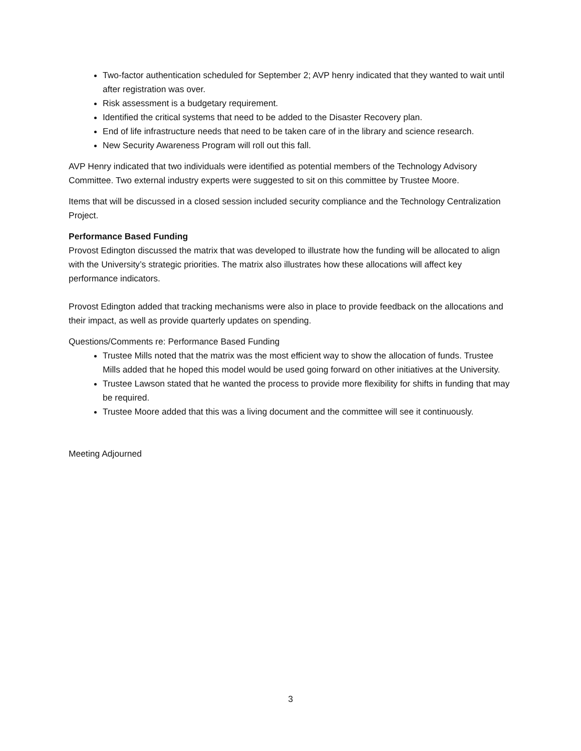Two-factor authentication scheduled for September 2; AVP henry indicated that they wanted to wait until after registration was over.
Risk assessment is a budgetary requirement.
Identified the critical systems that need to be added to the Disaster Recovery plan.
End of life infrastructure needs that need to be taken care of in the library and science research.
New Security Awareness Program will roll out this fall.
AVP Henry indicated that two individuals were identified as potential members of the Technology Advisory Committee. Two external industry experts were suggested to sit on this committee by Trustee Moore.
Items that will be discussed in a closed session included security compliance and the Technology Centralization Project.
Performance Based Funding
Provost Edington discussed the matrix that was developed to illustrate how the funding will be allocated to align with the University’s strategic priorities. The matrix also illustrates how these allocations will affect key performance indicators.
Provost Edington added that tracking mechanisms were also in place to provide feedback on the allocations and their impact, as well as provide quarterly updates on spending.
Questions/Comments re: Performance Based Funding
Trustee Mills noted that the matrix was the most efficient way to show the allocation of funds. Trustee Mills added that he hoped this model would be used going forward on other initiatives at the University.
Trustee Lawson stated that he wanted the process to provide more flexibility for shifts in funding that may be required.
Trustee Moore added that this was a living document and the committee will see it continuously.
Meeting Adjourned
3